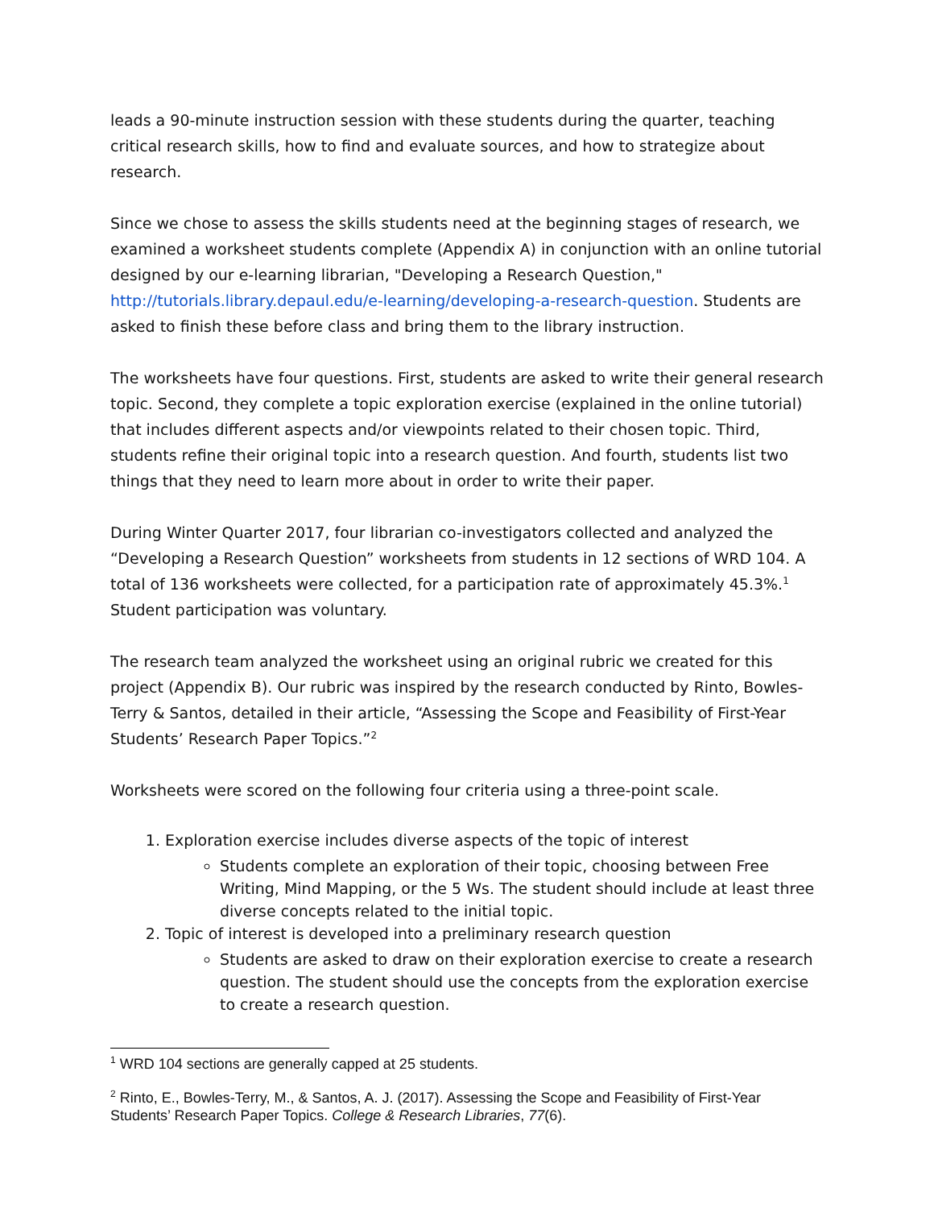leads a 90-minute instruction session with these students during the quarter, teaching critical research skills, how to find and evaluate sources, and how to strategize about research.
Since we chose to assess the skills students need at the beginning stages of research, we examined a worksheet students complete (Appendix A) in conjunction with an online tutorial designed by our e-learning librarian, "Developing a Research Question," http://tutorials.library.depaul.edu/e-learning/developing-a-research-question. Students are asked to finish these before class and bring them to the library instruction.
The worksheets have four questions. First, students are asked to write their general research topic. Second, they complete a topic exploration exercise (explained in the online tutorial) that includes different aspects and/or viewpoints related to their chosen topic. Third, students refine their original topic into a research question. And fourth, students list two things that they need to learn more about in order to write their paper.
During Winter Quarter 2017, four librarian co-investigators collected and analyzed the “Developing a Research Question” worksheets from students in 12 sections of WRD 104. A total of 136 worksheets were collected, for a participation rate of approximately 45.3%.<sup>1</sup> Student participation was voluntary.
The research team analyzed the worksheet using an original rubric we created for this project (Appendix B). Our rubric was inspired by the research conducted by Rinto, Bowles-Terry & Santos, detailed in their article, “Assessing the Scope and Feasibility of First-Year Students’ Research Paper Topics.”<sup>2</sup>
Worksheets were scored on the following four criteria using a three-point scale.
1. Exploration exercise includes diverse aspects of the topic of interest
Students complete an exploration of their topic, choosing between Free Writing, Mind Mapping, or the 5 Ws. The student should include at least three diverse concepts related to the initial topic.
2. Topic of interest is developed into a preliminary research question
Students are asked to draw on their exploration exercise to create a research question. The student should use the concepts from the exploration exercise to create a research question.
<sup>1</sup> WRD 104 sections are generally capped at 25 students.
<sup>2</sup> Rinto, E., Bowles-Terry, M., & Santos, A. J. (2017). Assessing the Scope and Feasibility of First-Year Students’ Research Paper Topics. College & Research Libraries, 77(6).